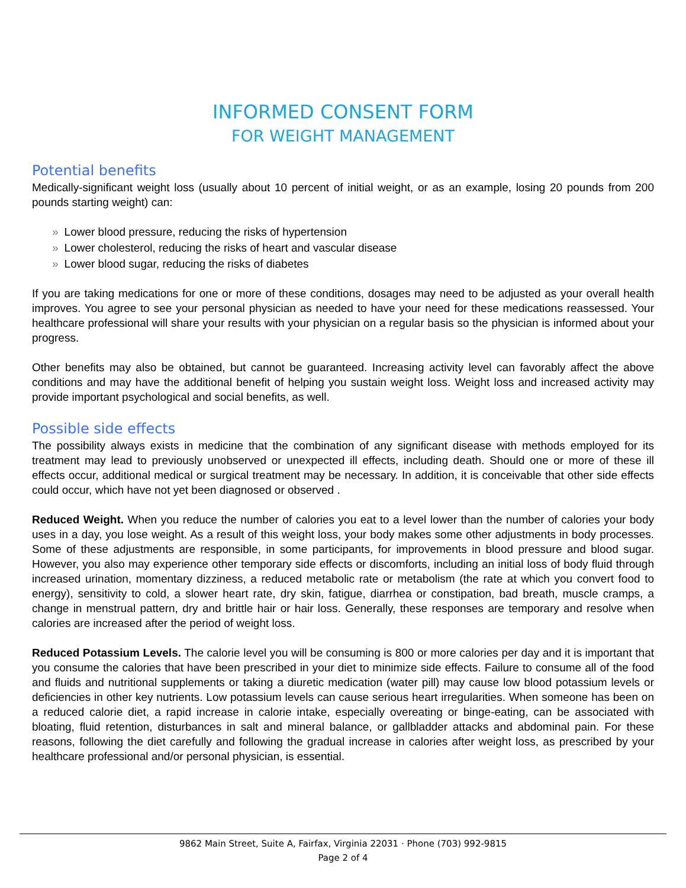INFORMED CONSENT FORM
FOR WEIGHT MANAGEMENT
Potential benefits
Medically-significant weight loss (usually about 10 percent of initial weight, or as an example, losing 20 pounds from 200 pounds starting weight) can:
» Lower blood pressure, reducing the risks of hypertension
» Lower cholesterol, reducing the risks of heart and vascular disease
» Lower blood sugar, reducing the risks of diabetes
If you are taking medications for one or more of these conditions, dosages may need to be adjusted as your overall health improves. You agree to see your personal physician as needed to have your need for these medications reassessed. Your healthcare professional will share your results with your physician on a regular basis so the physician is informed about your progress.
Other benefits may also be obtained, but cannot be guaranteed. Increasing activity level can favorably affect the above conditions and may have the additional benefit of helping you sustain weight loss. Weight loss and increased activity may provide important psychological and social benefits, as well.
Possible side effects
The possibility always exists in medicine that the combination of any significant disease with methods employed for its treatment may lead to previously unobserved or unexpected ill effects, including death. Should one or more of these ill effects occur, additional medical or surgical treatment may be necessary. In addition, it is conceivable that other side effects could occur, which have not yet been diagnosed or observed .
Reduced Weight. When you reduce the number of calories you eat to a level lower than the number of calories your body uses in a day, you lose weight. As a result of this weight loss, your body makes some other adjustments in body processes. Some of these adjustments are responsible, in some participants, for improvements in blood pressure and blood sugar. However, you also may experience other temporary side effects or discomforts, including an initial loss of body fluid through increased urination, momentary dizziness, a reduced metabolic rate or metabolism (the rate at which you convert food to energy), sensitivity to cold, a slower heart rate, dry skin, fatigue, diarrhea or constipation, bad breath, muscle cramps, a change in menstrual pattern, dry and brittle hair or hair loss. Generally, these responses are temporary and resolve when calories are increased after the period of weight loss.
Reduced Potassium Levels. The calorie level you will be consuming is 800 or more calories per day and it is important that you consume the calories that have been prescribed in your diet to minimize side effects. Failure to consume all of the food and fluids and nutritional supplements or taking a diuretic medication (water pill) may cause low blood potassium levels or deficiencies in other key nutrients. Low potassium levels can cause serious heart irregularities. When someone has been on a reduced calorie diet, a rapid increase in calorie intake, especially overeating or binge-eating, can be associated with bloating, fluid retention, disturbances in salt and mineral balance, or gallbladder attacks and abdominal pain. For these reasons, following the diet carefully and following the gradual increase in calories after weight loss, as prescribed by your healthcare professional and/or personal physician, is essential.
9862 Main Street, Suite A, Fairfax, Virginia 22031 · Phone (703) 992-9815
Page 2 of 4